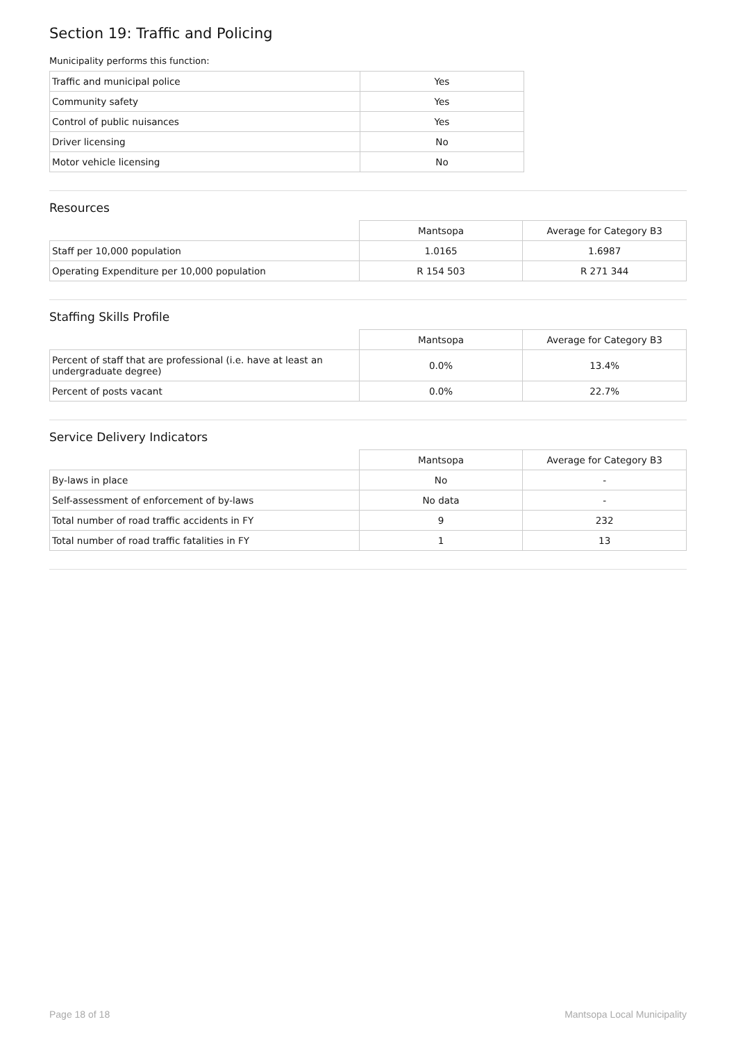Section 19: Traffic and Policing
Municipality performs this function:
| Traffic and municipal police | Yes |
| Community safety | Yes |
| Control of public nuisances | Yes |
| Driver licensing | No |
| Motor vehicle licensing | No |
Resources
| | Mantsopa | Average for Category B3 |
| Staff per 10,000 population | 1.0165 | 1.6987 |
| Operating Expenditure per 10,000 population | R 154 503 | R 271 344 |
Staffing Skills Profile
| | Mantsopa | Average for Category B3 |
| Percent of staff that are professional (i.e. have at least an undergraduate degree) | 0.0% | 13.4% |
| Percent of posts vacant | 0.0% | 22.7% |
Service Delivery Indicators
| | Mantsopa | Average for Category B3 |
| By-laws in place | No | - |
| Self-assessment of enforcement of by-laws | No data | - |
| Total number of road traffic accidents in FY | 9 | 232 |
| Total number of road traffic fatalities in FY | 1 | 13 |
Page 18 of 18 Mantsopa Local Municipality